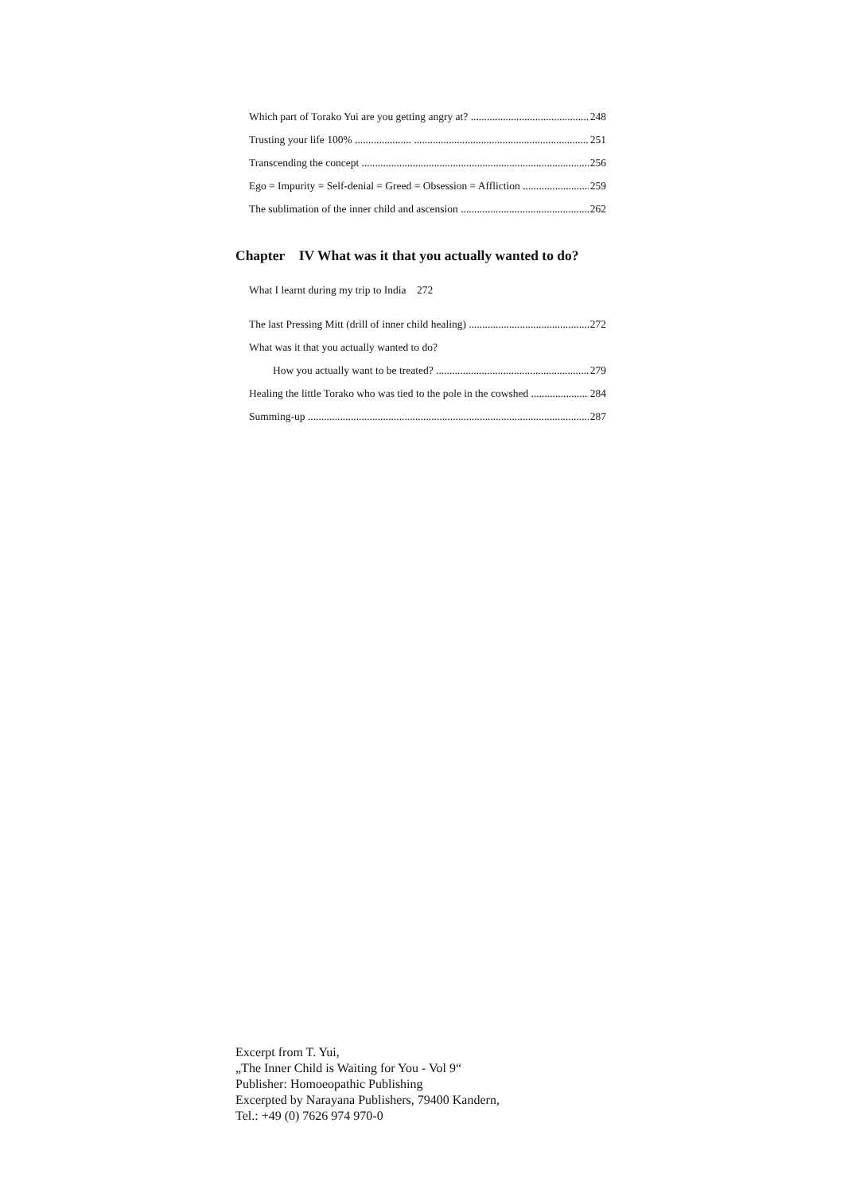Which part of Torako Yui are you getting angry at? 248
Trusting your life 100% ..................... 251
Transcending the concept 256
Ego = Impurity = Self-denial = Greed = Obsession = Affliction 259
The sublimation of the inner child and ascension 262
Chapter IV What was it that you actually wanted to do?
What I learnt during my trip to India 272
The last Pressing Mitt (drill of inner child healing) 272
What was it that you actually wanted to do?
How you actually want to be treated? 279
Healing the little Torako who was tied to the pole in the cowshed 284
Summing-up 287
Excerpt from T. Yui,
„The Inner Child is Waiting for You - Vol 9“
Publisher: Homoeopathic Publishing
Excerpted by Narayana Publishers, 79400 Kandern,
Tel.: +49 (0) 7626 974 970-0